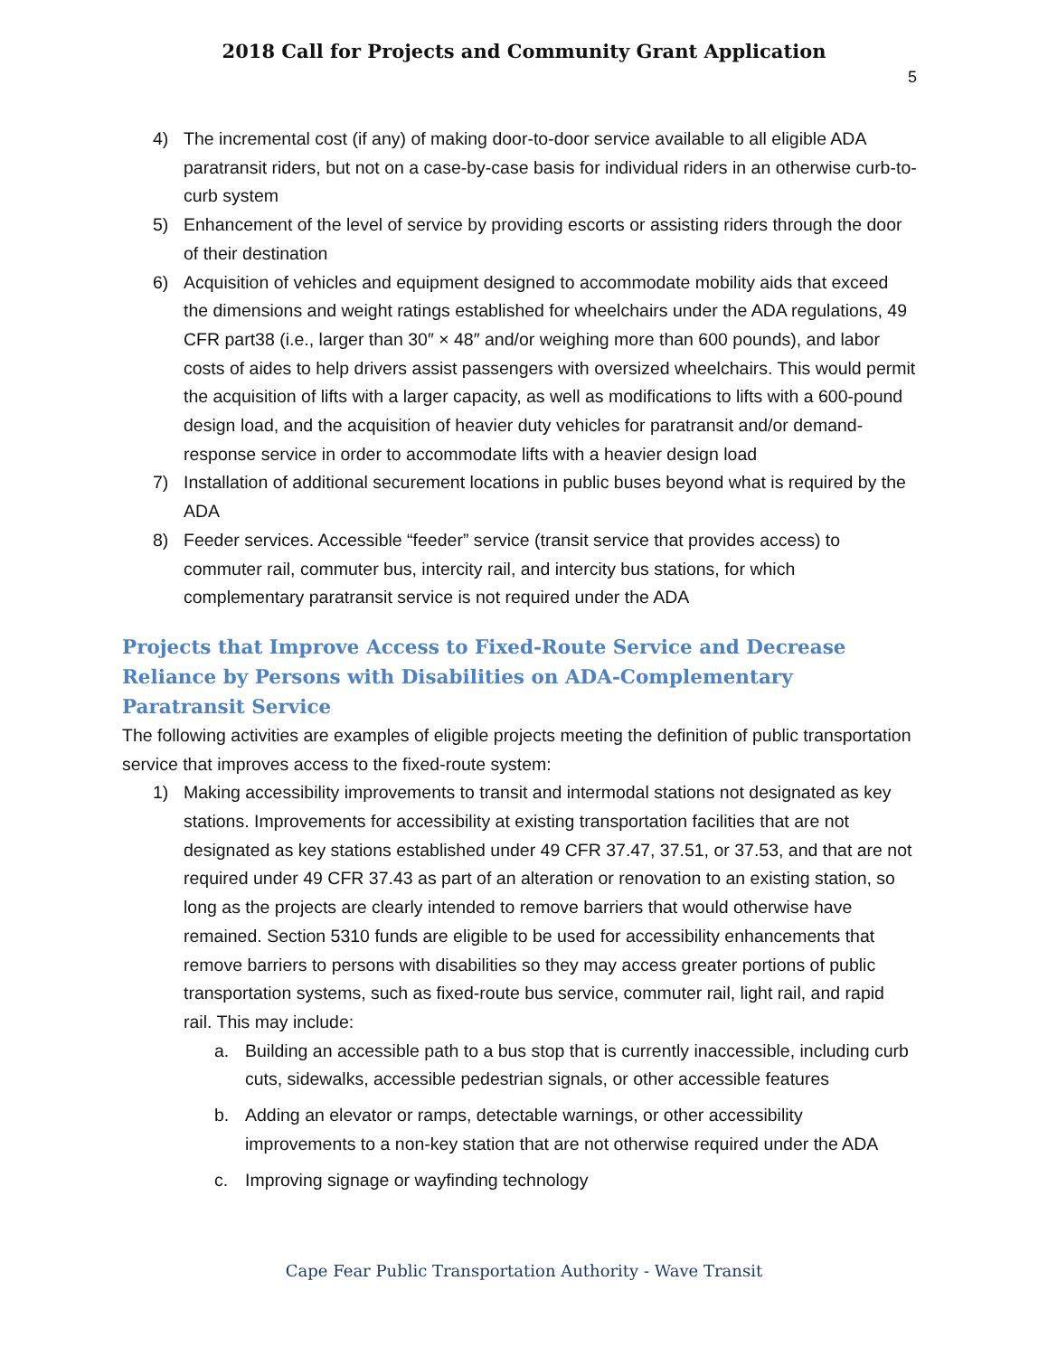2018 Call for Projects and Community Grant Application
5
4) The incremental cost (if any) of making door-to-door service available to all eligible ADA paratransit riders, but not on a case-by-case basis for individual riders in an otherwise curb-to-curb system
5) Enhancement of the level of service by providing escorts or assisting riders through the door of their destination
6) Acquisition of vehicles and equipment designed to accommodate mobility aids that exceed the dimensions and weight ratings established for wheelchairs under the ADA regulations, 49 CFR part38 (i.e., larger than 30″ × 48″ and/or weighing more than 600 pounds), and labor costs of aides to help drivers assist passengers with oversized wheelchairs. This would permit the acquisition of lifts with a larger capacity, as well as modifications to lifts with a 600-pound design load, and the acquisition of heavier duty vehicles for paratransit and/or demand-response service in order to accommodate lifts with a heavier design load
7) Installation of additional securement locations in public buses beyond what is required by the ADA
8) Feeder services. Accessible “feeder” service (transit service that provides access) to commuter rail, commuter bus, intercity rail, and intercity bus stations, for which complementary paratransit service is not required under the ADA
Projects that Improve Access to Fixed-Route Service and Decrease Reliance by Persons with Disabilities on ADA-Complementary Paratransit Service
The following activities are examples of eligible projects meeting the definition of public transportation service that improves access to the fixed-route system:
1) Making accessibility improvements to transit and intermodal stations not designated as key stations. Improvements for accessibility at existing transportation facilities that are not designated as key stations established under 49 CFR 37.47, 37.51, or 37.53, and that are not required under 49 CFR 37.43 as part of an alteration or renovation to an existing station, so long as the projects are clearly intended to remove barriers that would otherwise have remained. Section 5310 funds are eligible to be used for accessibility enhancements that remove barriers to persons with disabilities so they may access greater portions of public transportation systems, such as fixed-route bus service, commuter rail, light rail, and rapid rail. This may include:
a. Building an accessible path to a bus stop that is currently inaccessible, including curb cuts, sidewalks, accessible pedestrian signals, or other accessible features
b. Adding an elevator or ramps, detectable warnings, or other accessibility improvements to a non-key station that are not otherwise required under the ADA
c. Improving signage or wayfinding technology
Cape Fear Public Transportation Authority - Wave Transit